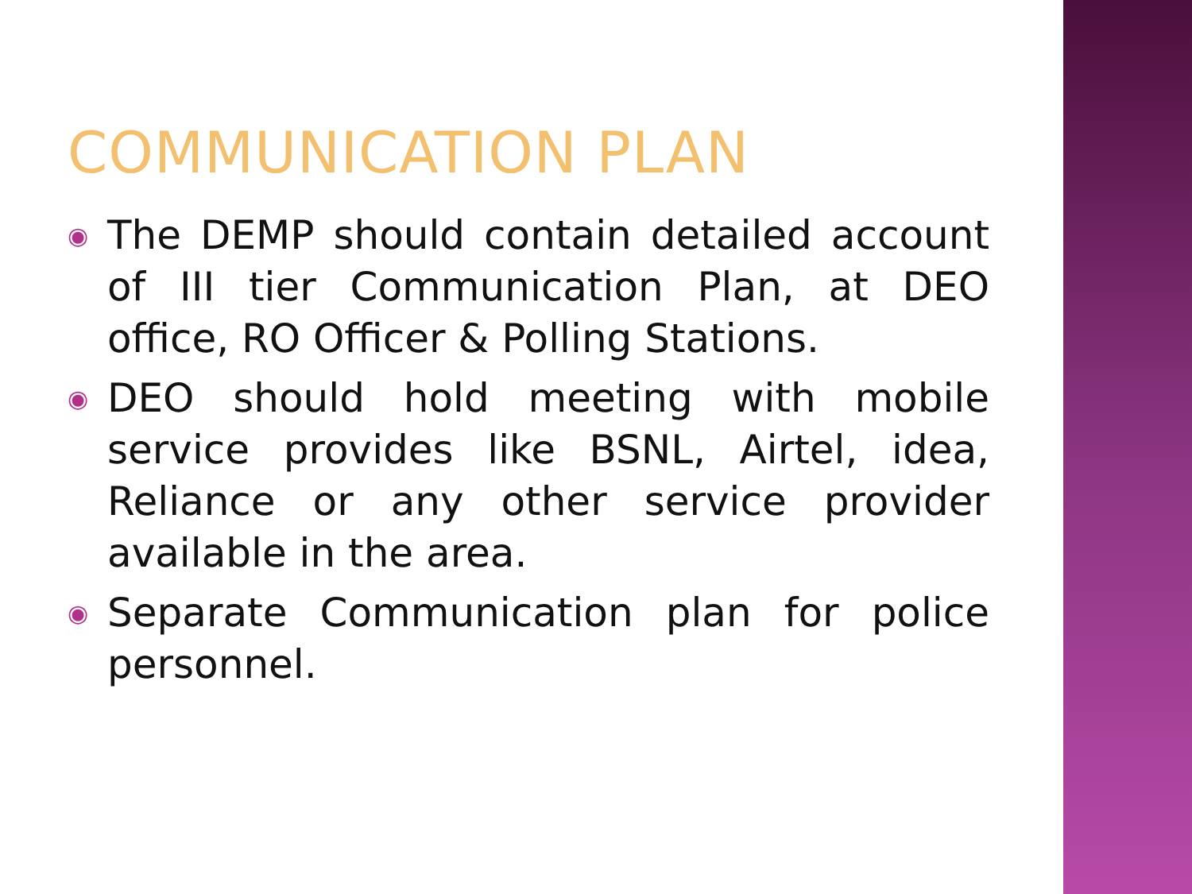COMMUNICATION PLAN
◉ The DEMP should contain detailed account of III tier Communication Plan, at DEO office, RO Officer & Polling Stations.
◉ DEO should hold meeting with mobile service provides like BSNL, Airtel, idea, Reliance or any other service provider available in the area.
◉ Separate Communication plan for police personnel.